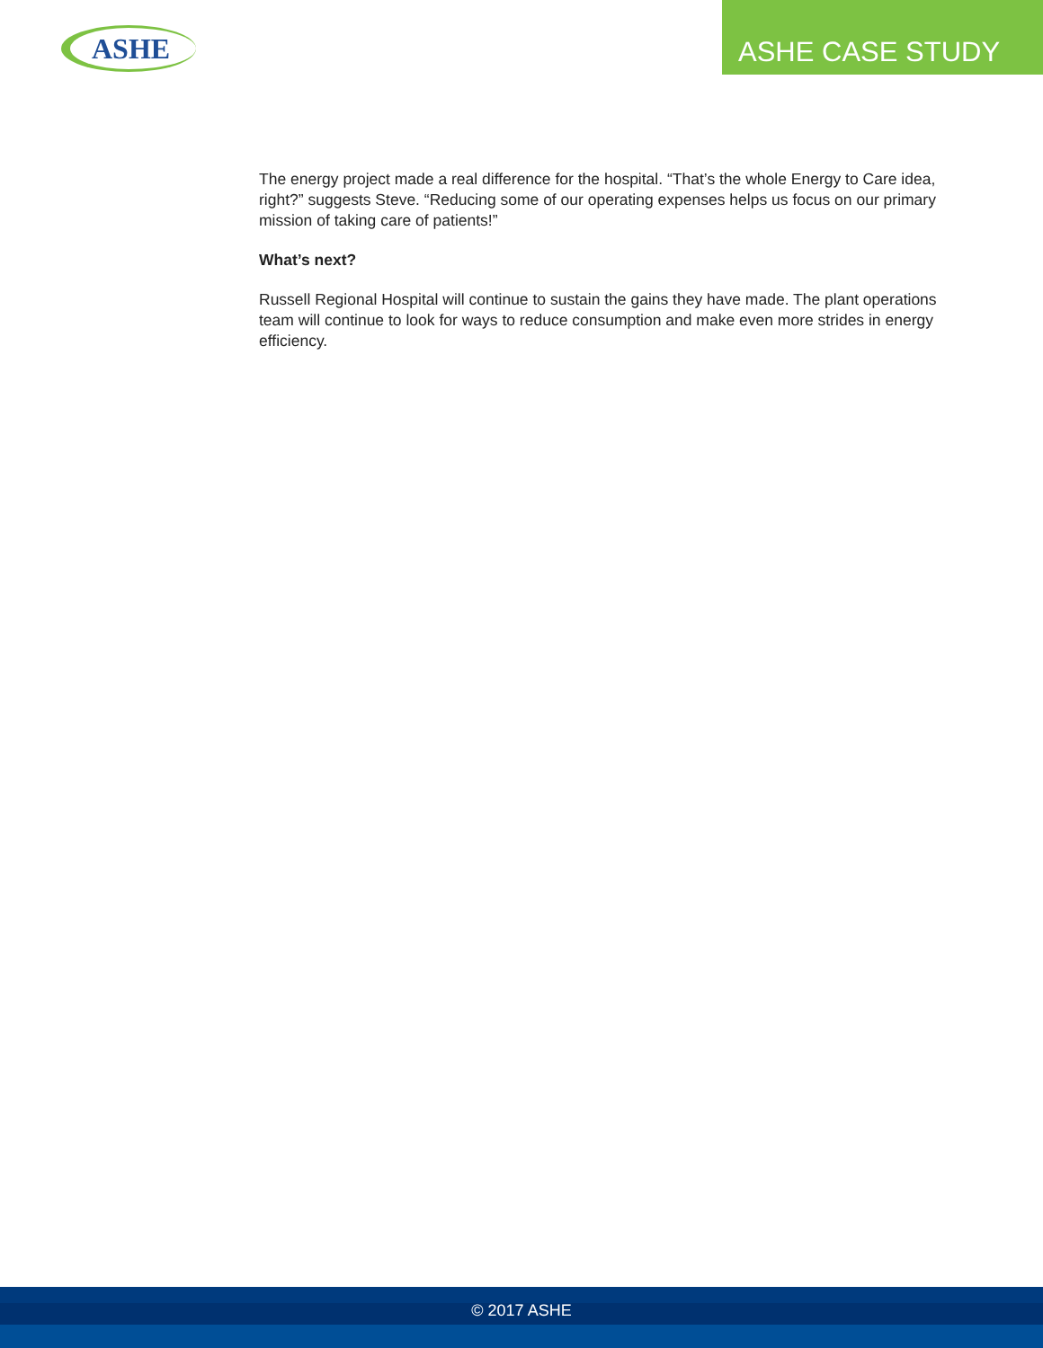ASHE
ASHE CASE STUDY
The energy project made a real difference for the hospital. “That’s the whole Energy to Care idea, right?” suggests Steve. “Reducing some of our operating expenses helps us focus on our primary mission of taking care of patients!”
What’s next?
Russell Regional Hospital will continue to sustain the gains they have made. The plant operations team will continue to look for ways to reduce consumption and make even more strides in energy efficiency.
© 2017 ASHE